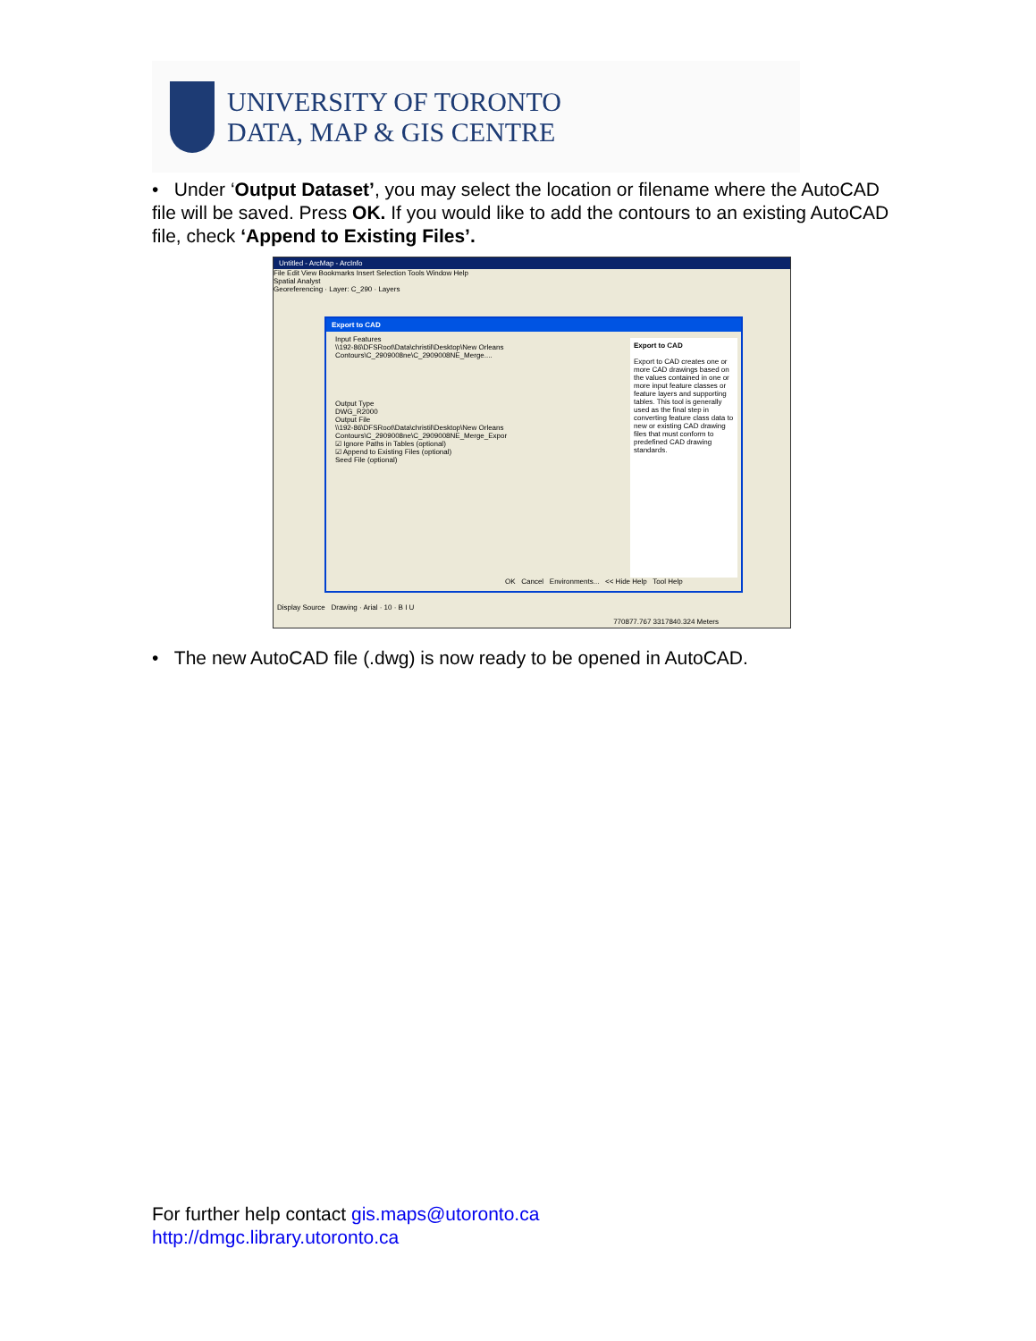UNIVERSITY OF TORONTO
DATA, MAP & GIS CENTRE
• Under ‘Output Dataset’, you may select the location or filename where the AutoCAD file will be saved. Press OK. If you would like to add the contours to an existing AutoCAD file, check ‘Append to Existing Files’.
Untitled - ArcMap - ArcInfo
File Edit View Bookmarks Insert Selection Tools Window Help
Spatial Analyst
Georeferencing · Layer: C_290 · Layers
Export to CAD
Input Features
\\192-86\DFSRoot\Data\christil\Desktop\New Orleans Contours\C_2909008ne\C_2909008NE_Merge....
Output Type
DWG_R2000
Output File
\\192-86\DFSRoot\Data\christil\Desktop\New Orleans Contours\C_2909008ne\C_2909008NE_Merge_Expor
☑ Ignore Paths in Tables (optional)
☑ Append to Existing Files (optional)
Seed File (optional)
Export to CAD
Export to CAD creates one or more CAD drawings based on the values contained in one or more input feature classes or feature layers and supporting tables. This tool is generally used as the final step in converting feature class data to new or existing CAD drawing files that must conform to predefined CAD drawing standards.
OK Cancel Environments... << Hide Help Tool Help
Display Source Drawing · Arial · 10 · B I U
770877.767 3317840.324 Meters
• The new AutoCAD file (.dwg) is now ready to be opened in AutoCAD.
For further help contact gis.maps@utoronto.ca
http://dmgc.library.utoronto.ca